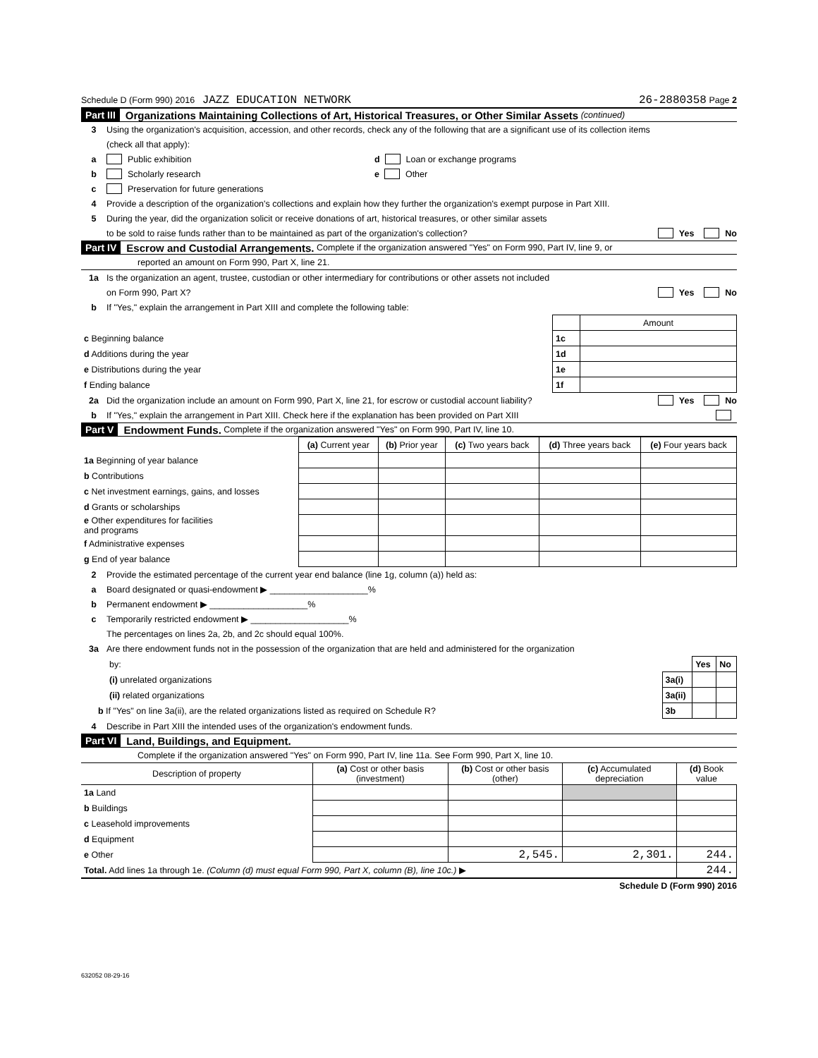Schedule D (Form 990) 2016 JAZZ EDUCATION NETWORK 26-2880358 Page 2
Part III Organizations Maintaining Collections of Art, Historical Treasures, or Other Similar Assets (continued)
3 Using the organization's acquisition, accession, and other records, check any of the following that are a significant use of its collection items
(check all that apply):
a Public exhibition d Loan or exchange programs
b Scholarly research e Other
c Preservation for future generations
4 Provide a description of the organization's collections and explain how they further the organization's exempt purpose in Part XIII.
5 During the year, did the organization solicit or receive donations of art, historical treasures, or other similar assets
to be sold to raise funds rather than to be maintained as part of the organization's collection? Yes No
Part IV Escrow and Custodial Arrangements. Complete if the organization answered "Yes" on Form 990, Part IV, line 9, or
reported an amount on Form 990, Part X, line 21.
1a Is the organization an agent, trustee, custodian or other intermediary for contributions or other assets not included
on Form 990, Part X? Yes No
b If "Yes," explain the arrangement in Part XIII and complete the following table:
| | | Amount |
| c Beginning balance | 1c | |
| d Additions during the year | 1d | |
| e Distributions during the year | 1e | |
| f Ending balance | 1f | |
2a Did the organization include an amount on Form 990, Part X, line 21, for escrow or custodial account liability? Yes No
b If "Yes," explain the arrangement in Part XIII. Check here if the explanation has been provided on Part XIII
Part V Endowment Funds. Complete if the organization answered "Yes" on Form 990, Part IV, line 10.
| | (a) Current year | (b) Prior year | (c) Two years back | (d) Three years back | (e) Four years back |
| --- | --- | --- | --- | --- | --- |
| 1a Beginning of year balance | | | | | |
| b Contributions | | | | | |
| c Net investment earnings, gains, and losses | | | | | |
| d Grants or scholarships | | | | | |
| e Other expenditures for facilities and programs | | | | | |
| f Administrative expenses | | | | | |
| g End of year balance | | | | | |
2 Provide the estimated percentage of the current year end balance (line 1g, column (a)) held as:
a Board designated or quasi-endowment ▶ ____________________%
b Permanent endowment ▶ ____________________%
c Temporarily restricted endowment ▶ ____________________%
The percentages on lines 2a, 2b, and 2c should equal 100%.
3a Are there endowment funds not in the possession of the organization that are held and administered for the organization
| by: | | Yes | No |
| (i) unrelated organizations | 3a(i) | | |
| (ii) related organizations | 3a(ii) | | |
| b If "Yes" on line 3a(ii), are the related organizations listed as required on Schedule R? | 3b | | |
4 Describe in Part XIII the intended uses of the organization's endowment funds.
Part VI Land, Buildings, and Equipment.
Complete if the organization answered "Yes" on Form 990, Part IV, line 11a. See Form 990, Part X, line 10.
| Description of property | (a) Cost or other basis (investment) | (b) Cost or other basis (other) | (c) Accumulated depreciation | (d) Book value |
| --- | --- | --- | --- | --- |
| 1a Land | | | | |
| b Buildings | | | | |
| c Leasehold improvements | | | | |
| d Equipment | | | | |
| e Other | | 2,545. | 2,301. | 244. |
| Total. Add lines 1a through 1e. (Column (d) must equal Form 990, Part X, column (B), line 10c.) ▶ | | | | 244. |
Schedule D (Form 990) 2016
632052 08-29-16